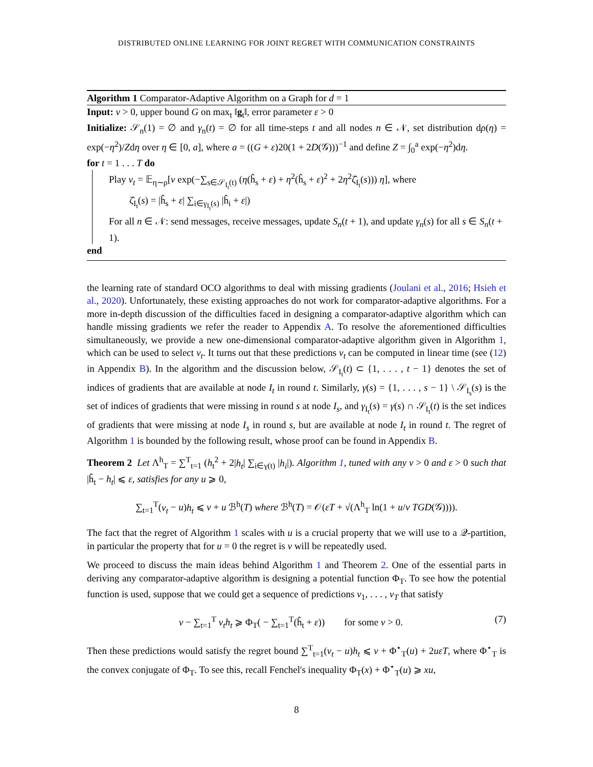DISTRIBUTED ONLINE LEARNING FOR JOINT REGRET WITH COMMUNICATION CONSTRAINTS
Algorithm 1 Comparator-Adaptive Algorithm on a Graph for d = 1
Input: ν > 0, upper bound G on max<sub>t</sub> ‖g<sub>t</sub>‖, error parameter ε > 0
Initialize: 𝒮<sub>n</sub>(1) = ∅ and γ<sub>n</sub>(t) = ∅ for all time-steps t and all nodes n ∈ 𝒩, set distribution dρ(η) = exp(−η<sup>2</sup>)/Zdη over η ∈ [0, a], where a = ((G + ε)20(1 + 2D(𝒢)))<sup>−1</sup> and define Z = ∫<sub>0</sub><sup>a</sup> exp(−η<sup>2</sup>)dη.
for t = 1 . . . T do
Play v<sub>t</sub> = 𝔼<sub>η∼ρ</sub>[ν exp(−∑<sub>s∈𝒮<sub>I<sub>t</sub></sub>(t)</sub> (η(ĥ<sub>s</sub> + ε) + η<sup>2</sup>(ĥ<sub>s</sub> + ε)<sup>2</sup> + 2η<sup>2</sup>ζ̂<sub>I<sub>t</sub></sub>(s))) η], where
ζ̂<sub>I<sub>t</sub></sub>(s) = |ĥ<sub>s</sub> + ε| ∑<sub>i∈γ<sub>I<sub>t</sub></sub>(s)</sub> |ĥ<sub>i</sub> + ε|)
For all n ∈ 𝒩: send messages, receive messages, update S<sub>n</sub>(t + 1), and update γ<sub>n</sub>(s) for all s ∈ S<sub>n</sub>(t + 1).
end
the learning rate of standard OCO algorithms to deal with missing gradients (Joulani et al., 2016; Hsieh et al., 2020). Unfortunately, these existing approaches do not work for comparator-adaptive algorithms. For a more in-depth discussion of the difficulties faced in designing a comparator-adaptive algorithm which can handle missing gradients we refer the reader to Appendix A. To resolve the aforementioned difficulties simultaneously, we provide a new one-dimensional comparator-adaptive algorithm given in Algorithm 1, which can be used to select v<sub>t</sub>. It turns out that these predictions v<sub>t</sub> can be computed in linear time (see (12) in Appendix B). In the algorithm and the discussion below, 𝒮<sub>I<sub>t</sub></sub>(t) ⊂ {1, . . . , t − 1} denotes the set of indices of gradients that are available at node I<sub>t</sub> in round t. Similarly, γ(s) = {1, . . . , s − 1} \ 𝒮<sub>I<sub>s</sub></sub>(s) is the set of indices of gradients that were missing in round s at node I<sub>s</sub>, and γ<sub>I<sub>t</sub></sub>(s) = γ(s) ∩ 𝒮<sub>I<sub>t</sub></sub>(t) is the set indices of gradients that were missing at node I<sub>s</sub> in round s, but are available at node I<sub>t</sub> in round t. The regret of Algorithm 1 is bounded by the following result, whose proof can be found in Appendix B.
Theorem 2 Let Λ<sup>h</sup><sub>T</sub> = ∑<sup>T</sup><sub>t=1</sub> (h<sub>t</sub><sup>2</sup> + 2|h<sub>t</sub>| ∑<sub>i∈γ(t)</sub> |h<sub>i</sub>|). Algorithm 1, tuned with any ν > 0 and ε > 0 such that |ĥ<sub>t</sub> − h<sub>t</sub>| ⩽ ε, satisfies for any u ⩾ 0,
∑<sub>t=1</sub><sup>T</sup>(v<sub>t</sub> − u)h<sub>t</sub> ⩽ ν + u ℬ<sup>h</sup>(T) where ℬ<sup>h</sup>(T) = 𝒪(εT + √(Λ<sup>h</sup><sub>T</sub> ln(1 + u/ν TGD(𝒢)))).
The fact that the regret of Algorithm 1 scales with u is a crucial property that we will use to a 𝒬-partition, in particular the property that for u = 0 the regret is ν will be repeatedly used.
We proceed to discuss the main ideas behind Algorithm 1 and Theorem 2. One of the essential parts in deriving any comparator-adaptive algorithm is designing a potential function Φ<sub>T</sub>. To see how the potential function is used, suppose that we could get a sequence of predictions v<sub>1</sub>, . . . , v<sub>T</sub> that satisfy
(7) ν − ∑<sub>t=1</sub><sup>T</sup> v<sub>t</sub>h<sub>t</sub> ⩾ Φ<sub>T</sub>( − ∑<sub>t=1</sub><sup>T</sup>(ĥ<sub>t</sub> + ε)) for some ν > 0.
Then these predictions would satisfy the regret bound ∑<sup>T</sup><sub>t=1</sub>(v<sub>t</sub> − u)h<sub>t</sub> ⩽ ν + Φ<sup>⋆</sup><sub>T</sub>(u) + 2uεT, where Φ<sup>⋆</sup><sub>T</sub> is the convex conjugate of Φ<sub>T</sub>. To see this, recall Fenchel's inequality Φ<sub>T</sub>(x) + Φ<sup>⋆</sup><sub>T</sub>(u) ⩾ xu,
8